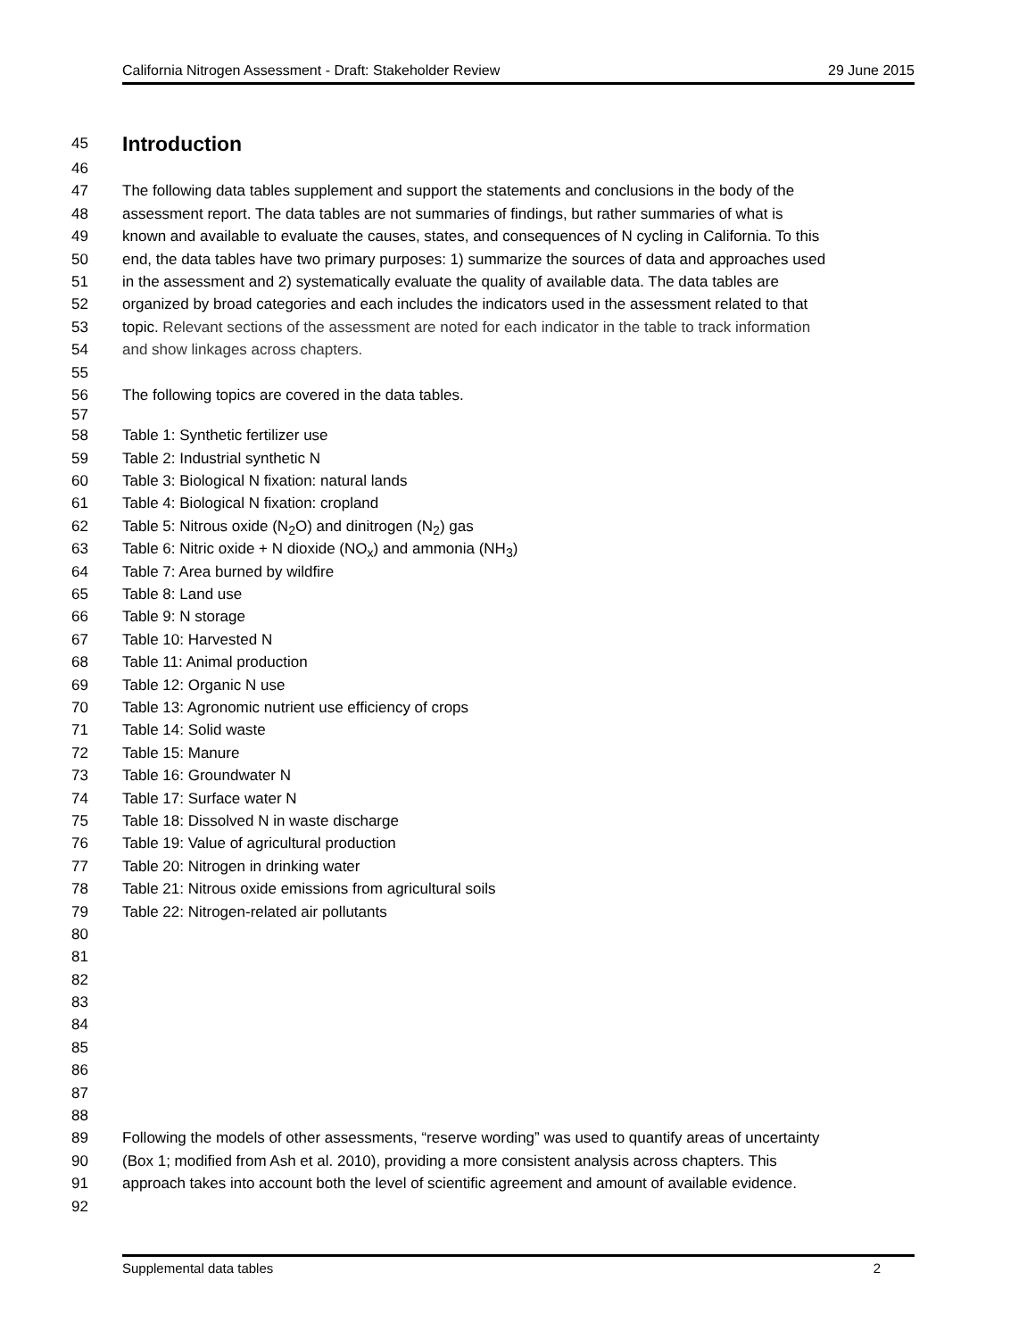California Nitrogen Assessment - Draft: Stakeholder Review 29 June 2015
45 Introduction
46
47 The following data tables supplement and support the statements and conclusions in the body of the
48 assessment report. The data tables are not summaries of findings, but rather summaries of what is
49 known and available to evaluate the causes, states, and consequences of N cycling in California. To this
50 end, the data tables have two primary purposes: 1) summarize the sources of data and approaches used
51 in the assessment and 2) systematically evaluate the quality of available data. The data tables are
52 organized by broad categories and each includes the indicators used in the assessment related to that
53 topic. Relevant sections of the assessment are noted for each indicator in the table to track information
54 and show linkages across chapters.
55
56 The following topics are covered in the data tables.
57
58 Table 1: Synthetic fertilizer use
59 Table 2: Industrial synthetic N
60 Table 3: Biological N fixation: natural lands
61 Table 4: Biological N fixation: cropland
62 Table 5: Nitrous oxide (N<sub>2</sub>O) and dinitrogen (N<sub>2</sub>) gas
63 Table 6: Nitric oxide + N dioxide (NO<sub>x</sub>) and ammonia (NH<sub>3</sub>)
64 Table 7: Area burned by wildfire
65 Table 8: Land use
66 Table 9: N storage
67 Table 10: Harvested N
68 Table 11: Animal production
69 Table 12: Organic N use
70 Table 13: Agronomic nutrient use efficiency of crops
71 Table 14: Solid waste
72 Table 15: Manure
73 Table 16: Groundwater N
74 Table 17: Surface water N
75 Table 18: Dissolved N in waste discharge
76 Table 19: Value of agricultural production
77 Table 20: Nitrogen in drinking water
78 Table 21: Nitrous oxide emissions from agricultural soils
79 Table 22: Nitrogen-related air pollutants
80
81
82
83
84
85
86
87
88
89 Following the models of other assessments, “reserve wording” was used to quantify areas of uncertainty
90 (Box 1; modified from Ash et al. 2010), providing a more consistent analysis across chapters. This
91 approach takes into account both the level of scientific agreement and amount of available evidence.
92
Supplemental data tables 2